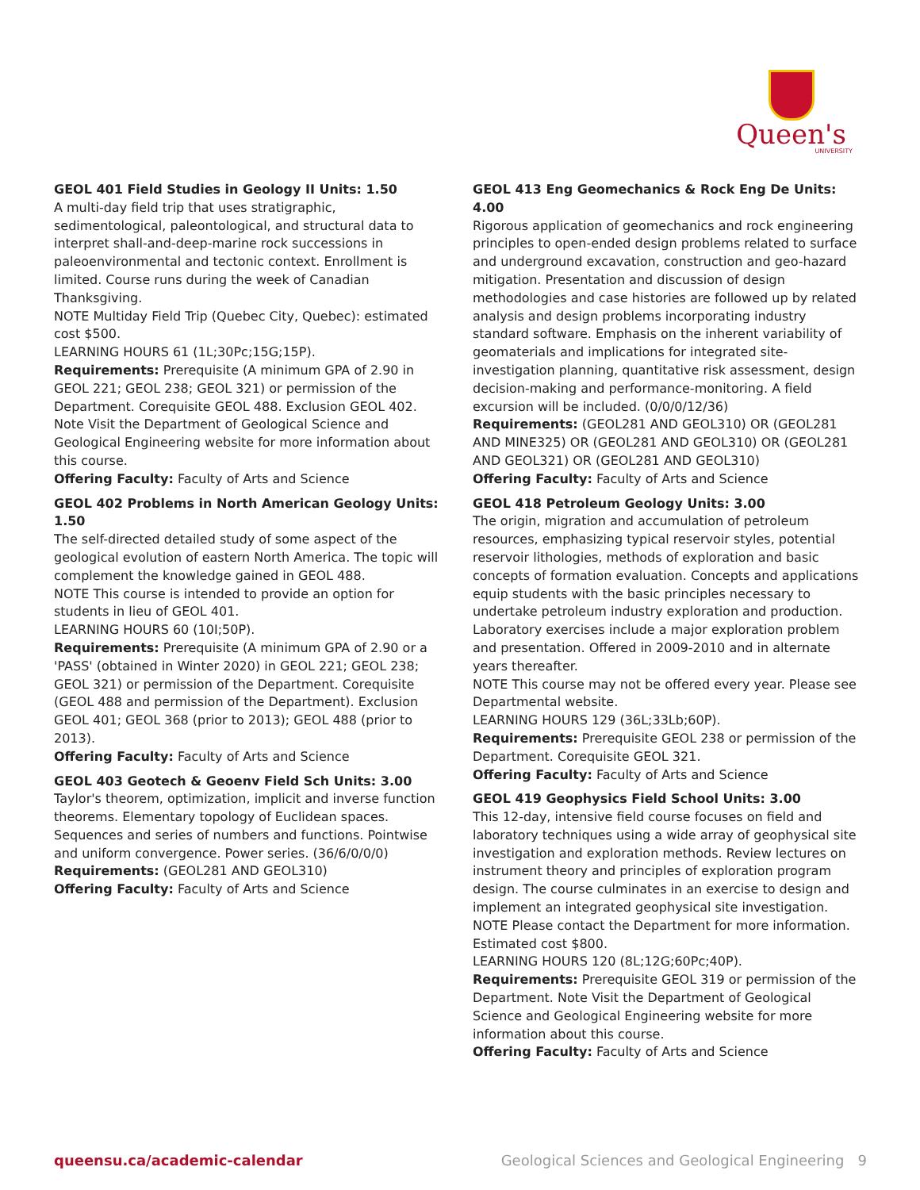Queen's
UNIVERSITY
GEOL 401 Field Studies in Geology II Units: 1.50
A multi-day field trip that uses stratigraphic, sedimentological, paleontological, and structural data to interpret shall-and-deep-marine rock successions in paleoenvironmental and tectonic context. Enrollment is limited. Course runs during the week of Canadian Thanksgiving.
NOTE Multiday Field Trip (Quebec City, Quebec): estimated cost $500.
LEARNING HOURS 61 (1L;30Pc;15G;15P).
Requirements: Prerequisite (A minimum GPA of 2.90 in GEOL 221; GEOL 238; GEOL 321) or permission of the Department. Corequisite GEOL 488. Exclusion GEOL 402. Note Visit the Department of Geological Science and Geological Engineering website for more information about this course.
Offering Faculty: Faculty of Arts and Science
GEOL 402 Problems in North American Geology Units: 1.50
The self-directed detailed study of some aspect of the geological evolution of eastern North America. The topic will complement the knowledge gained in GEOL 488.
NOTE This course is intended to provide an option for students in lieu of GEOL 401.
LEARNING HOURS 60 (10I;50P).
Requirements: Prerequisite (A minimum GPA of 2.90 or a 'PASS' (obtained in Winter 2020) in GEOL 221; GEOL 238; GEOL 321) or permission of the Department. Corequisite (GEOL 488 and permission of the Department). Exclusion GEOL 401; GEOL 368 (prior to 2013); GEOL 488 (prior to 2013).
Offering Faculty: Faculty of Arts and Science
GEOL 403 Geotech & Geoenv Field Sch Units: 3.00
Taylor's theorem, optimization, implicit and inverse function theorems. Elementary topology of Euclidean spaces. Sequences and series of numbers and functions. Pointwise and uniform convergence. Power series. (36/6/0/0/0)
Requirements: (GEOL281 AND GEOL310)
Offering Faculty: Faculty of Arts and Science
GEOL 413 Eng Geomechanics & Rock Eng De Units: 4.00
Rigorous application of geomechanics and rock engineering principles to open-ended design problems related to surface and underground excavation, construction and geo-hazard mitigation. Presentation and discussion of design methodologies and case histories are followed up by related analysis and design problems incorporating industry standard software. Emphasis on the inherent variability of geomaterials and implications for integrated site-investigation planning, quantitative risk assessment, design decision-making and performance-monitoring. A field excursion will be included. (0/0/0/12/36)
Requirements: (GEOL281 AND GEOL310) OR (GEOL281 AND MINE325) OR (GEOL281 AND GEOL310) OR (GEOL281 AND GEOL321) OR (GEOL281 AND GEOL310)
Offering Faculty: Faculty of Arts and Science
GEOL 418 Petroleum Geology Units: 3.00
The origin, migration and accumulation of petroleum resources, emphasizing typical reservoir styles, potential reservoir lithologies, methods of exploration and basic concepts of formation evaluation. Concepts and applications equip students with the basic principles necessary to undertake petroleum industry exploration and production. Laboratory exercises include a major exploration problem and presentation. Offered in 2009-2010 and in alternate years thereafter.
NOTE This course may not be offered every year. Please see Departmental website.
LEARNING HOURS 129 (36L;33Lb;60P).
Requirements: Prerequisite GEOL 238 or permission of the Department. Corequisite GEOL 321.
Offering Faculty: Faculty of Arts and Science
GEOL 419 Geophysics Field School Units: 3.00
This 12-day, intensive field course focuses on field and laboratory techniques using a wide array of geophysical site investigation and exploration methods. Review lectures on instrument theory and principles of exploration program design. The course culminates in an exercise to design and implement an integrated geophysical site investigation.
NOTE Please contact the Department for more information. Estimated cost $800.
LEARNING HOURS 120 (8L;12G;60Pc;40P).
Requirements: Prerequisite GEOL 319 or permission of the Department. Note Visit the Department of Geological Science and Geological Engineering website for more information about this course.
Offering Faculty: Faculty of Arts and Science
queensu.ca/academic-calendar Geological Sciences and Geological Engineering 9